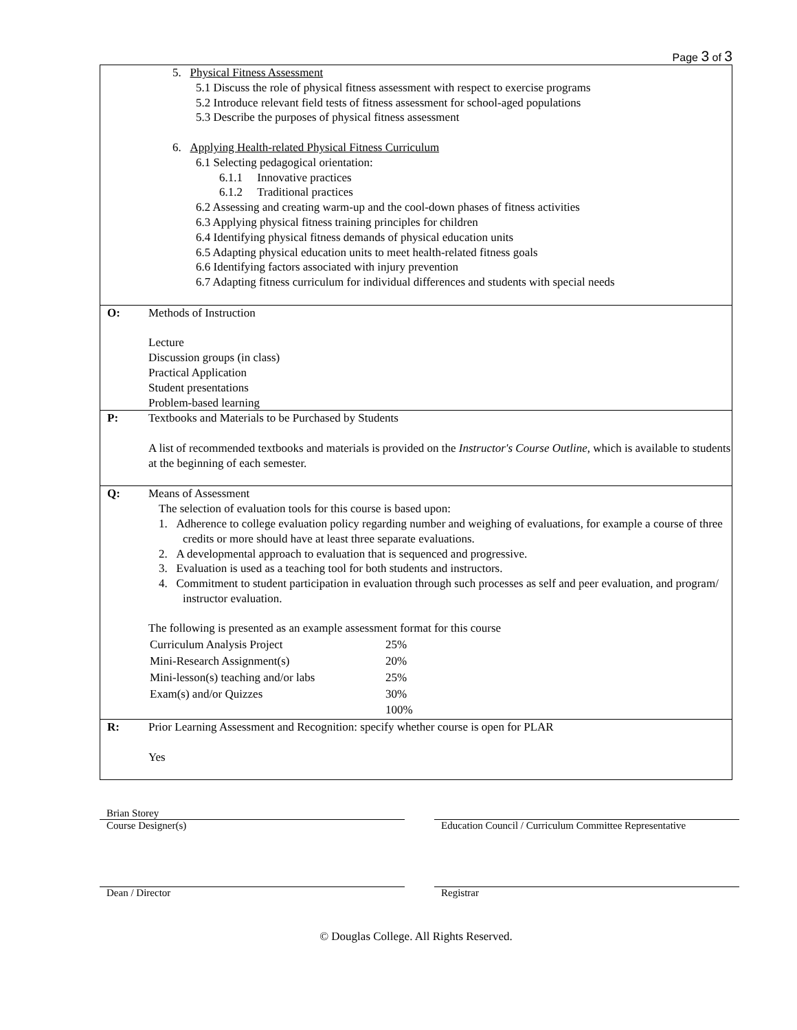Page 3 of 3
| | 5. Physical Fitness Assessment 5.1 Discuss the role of physical fitness assessment with respect to exercise programs 5.2 Introduce relevant field tests of fitness assessment for school-aged populations 5.3 Describe the purposes of physical fitness assessment 6. Applying Health-related Physical Fitness Curriculum 6.1 Selecting pedagogical orientation: 6.1.1 Innovative practices 6.1.2 Traditional practices 6.2 Assessing and creating warm-up and the cool-down phases of fitness activities 6.3 Applying physical fitness training principles for children 6.4 Identifying physical fitness demands of physical education units 6.5 Adapting physical education units to meet health-related fitness goals 6.6 Identifying factors associated with injury prevention 6.7 Adapting fitness curriculum for individual differences and students with special needs |
| O: | Methods of Instruction Lecture Discussion groups (in class) Practical Application Student presentations Problem-based learning |
| P: | Textbooks and Materials to be Purchased by Students A list of recommended textbooks and materials is provided on the Instructor's Course Outline , which is available to students at the beginning of each semester. |
| Q: | Means of Assessment The selection of evaluation tools for this course is based upon: 1. Adherence to college evaluation policy regarding number and weighing of evaluations, for example a course of three credits or more should have at least three separate evaluations. 2. A developmental approach to evaluation that is sequenced and progressive. 3. Evaluation is used as a teaching tool for both students and instructors. 4. Commitment to student participation in evaluation through such processes as self and peer evaluation, and program/ instructor evaluation. The following is presented as an example assessment format for this course / Curriculum Analysis Project / 25% / / Mini-Research Assignment(s) / 20% / / Mini-lesson(s) teaching and/or labs / 25% / / Exam(s) and/or Quizzes / 30% / / / 100% / |
| R: | Prior Learning Assessment and Recognition: specify whether course is open for PLAR Yes |
Brian Storey
Course Designer(s)
Education Council / Curriculum Committee Representative
Dean / Director Registrar
© Douglas College. All Rights Reserved.